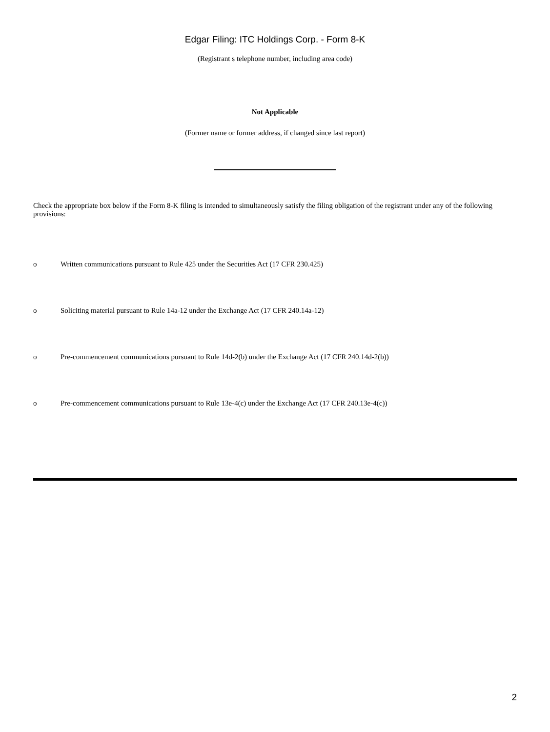Edgar Filing: ITC Holdings Corp. - Form 8-K
(Registrant s telephone number, including area code)
Not Applicable
(Former name or former address, if changed since last report)
Check the appropriate box below if the Form 8-K filing is intended to simultaneously satisfy the filing obligation of the registrant under any of the following provisions:
o Written communications pursuant to Rule 425 under the Securities Act (17 CFR 230.425)
o Soliciting material pursuant to Rule 14a-12 under the Exchange Act (17 CFR 240.14a-12)
o Pre-commencement communications pursuant to Rule 14d-2(b) under the Exchange Act (17 CFR 240.14d-2(b))
o Pre-commencement communications pursuant to Rule 13e-4(c) under the Exchange Act (17 CFR 240.13e-4(c))
2